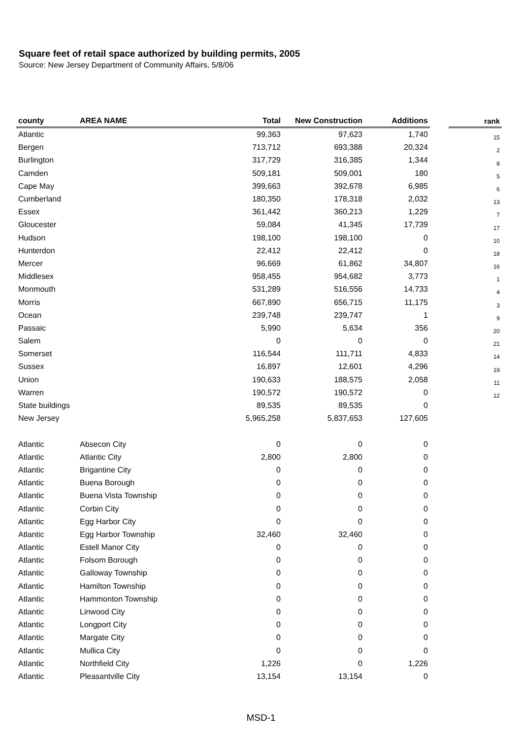Square feet of retail space authorized by building permits, 2005
Source: New Jersey Department of Community Affairs, 5/8/06
| county | AREA NAME | Total | New Construction | Additions | | rank |
| --- | --- | --- | --- | --- | --- | --- |
| Atlantic | | 99,363 | 97,623 | 1,740 | | 15 |
| Bergen | | 713,712 | 693,388 | 20,324 | | 2 |
| Burlington | | 317,729 | 316,385 | 1,344 | | 8 |
| Camden | | 509,181 | 509,001 | 180 | | 5 |
| Cape May | | 399,663 | 392,678 | 6,985 | | 6 |
| Cumberland | | 180,350 | 178,318 | 2,032 | | 13 |
| Essex | | 361,442 | 360,213 | 1,229 | | 7 |
| Gloucester | | 59,084 | 41,345 | 17,739 | | 17 |
| Hudson | | 198,100 | 198,100 | 0 | | 10 |
| Hunterdon | | 22,412 | 22,412 | 0 | | 18 |
| Mercer | | 96,669 | 61,862 | 34,807 | | 16 |
| Middlesex | | 958,455 | 954,682 | 3,773 | | 1 |
| Monmouth | | 531,289 | 516,556 | 14,733 | | 4 |
| Morris | | 667,890 | 656,715 | 11,175 | | 3 |
| Ocean | | 239,748 | 239,747 | 1 | | 9 |
| Passaic | | 5,990 | 5,634 | 356 | | 20 |
| Salem | | 0 | 0 | 0 | | 21 |
| Somerset | | 116,544 | 111,711 | 4,833 | | 14 |
| Sussex | | 16,897 | 12,601 | 4,296 | | 19 |
| Union | | 190,633 | 188,575 | 2,058 | | 11 |
| Warren | | 190,572 | 190,572 | 0 | | 12 |
| State buildings | | 89,535 | 89,535 | 0 | | |
| New Jersey | | 5,965,258 | 5,837,653 | 127,605 | | |
| Atlantic | Absecon City | 0 | 0 | 0 | | |
| Atlantic | Atlantic City | 2,800 | 2,800 | 0 | | |
| Atlantic | Brigantine City | 0 | 0 | 0 | | |
| Atlantic | Buena Borough | 0 | 0 | 0 | | |
| Atlantic | Buena Vista Township | 0 | 0 | 0 | | |
| Atlantic | Corbin City | 0 | 0 | 0 | | |
| Atlantic | Egg Harbor City | 0 | 0 | 0 | | |
| Atlantic | Egg Harbor Township | 32,460 | 32,460 | 0 | | |
| Atlantic | Estell Manor City | 0 | 0 | 0 | | |
| Atlantic | Folsom Borough | 0 | 0 | 0 | | |
| Atlantic | Galloway Township | 0 | 0 | 0 | | |
| Atlantic | Hamilton Township | 0 | 0 | 0 | | |
| Atlantic | Hammonton Township | 0 | 0 | 0 | | |
| Atlantic | Linwood City | 0 | 0 | 0 | | |
| Atlantic | Longport City | 0 | 0 | 0 | | |
| Atlantic | Margate City | 0 | 0 | 0 | | |
| Atlantic | Mullica City | 0 | 0 | 0 | | |
| Atlantic | Northfield City | 1,226 | 0 | 1,226 | | |
| Atlantic | Pleasantville City | 13,154 | 13,154 | 0 | | |
MSD-1